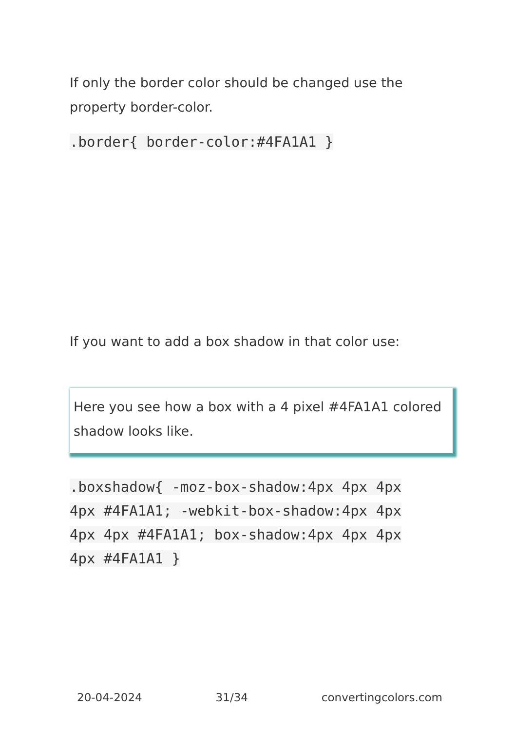If only the border color should be changed use the property border-color.
.border{ border-color:#4FA1A1 }
If you want to add a box shadow in that color use:
Here you see how a box with a 4 pixel #4FA1A1 colored shadow looks like.
.boxshadow{ -moz-box-shadow:4px 4px 4px 4px #4FA1A1; -webkit-box-shadow:4px 4px 4px 4px #4FA1A1; box-shadow:4px 4px 4px 4px #4FA1A1 }
20-04-2024 31/34 convertingcolors.com